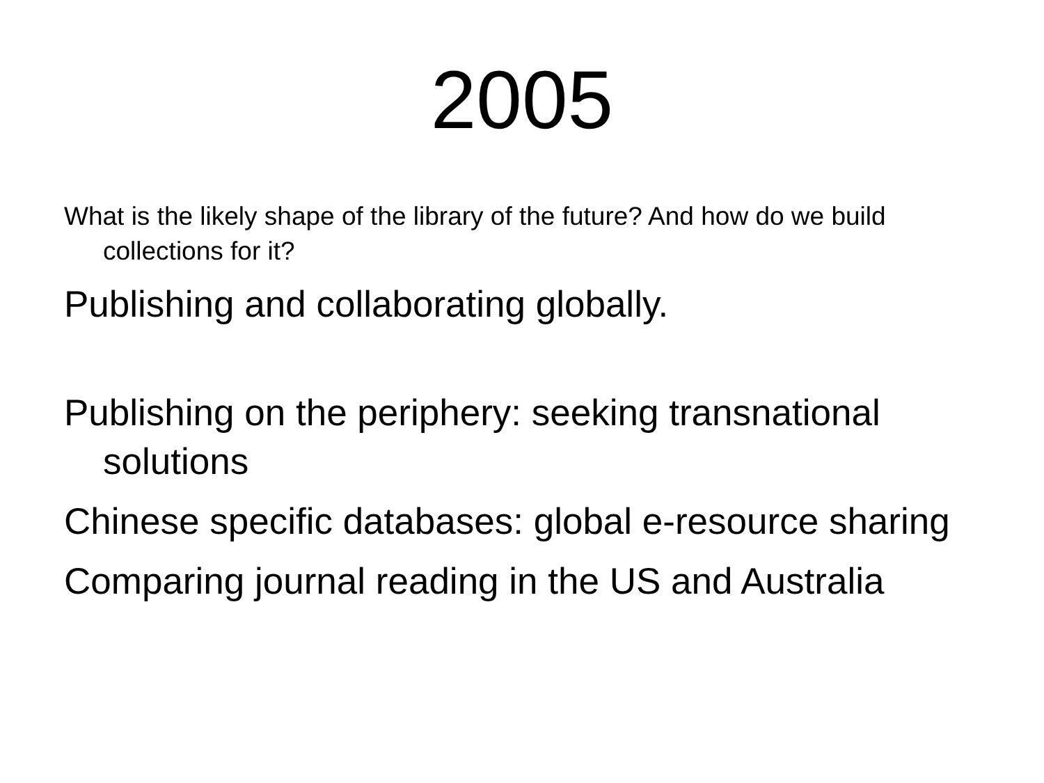2005
What is the likely shape of the library of the future? And how do we build collections for it?
Publishing and collaborating globally.
Publishing on the periphery: seeking transnational solutions
Chinese specific databases: global e-resource sharing
Comparing journal reading in the US and Australia